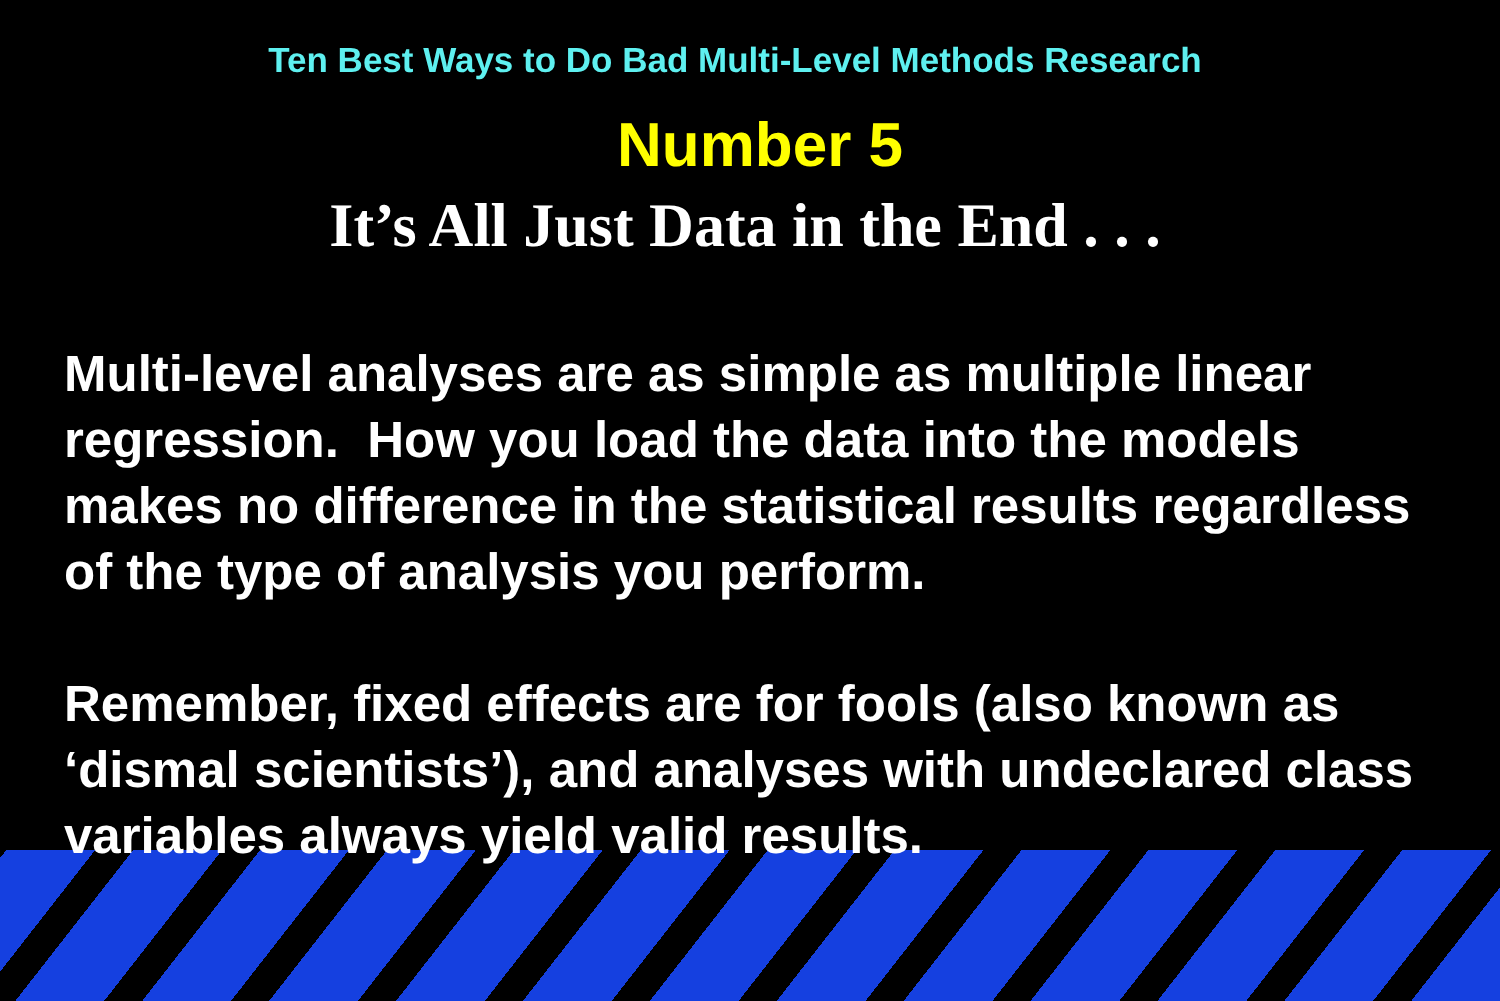Ten Best Ways to Do Bad Multi-Level Methods Research
Number 5
It’s All Just Data in the End . . .
Multi-level analyses are as simple as multiple linear regression. How you load the data into the models makes no difference in the statistical results regardless of the type of analysis you perform.
Remember, fixed effects are for fools (also known as ‘dismal scientists’), and analyses with undeclared class variables always yield valid results.